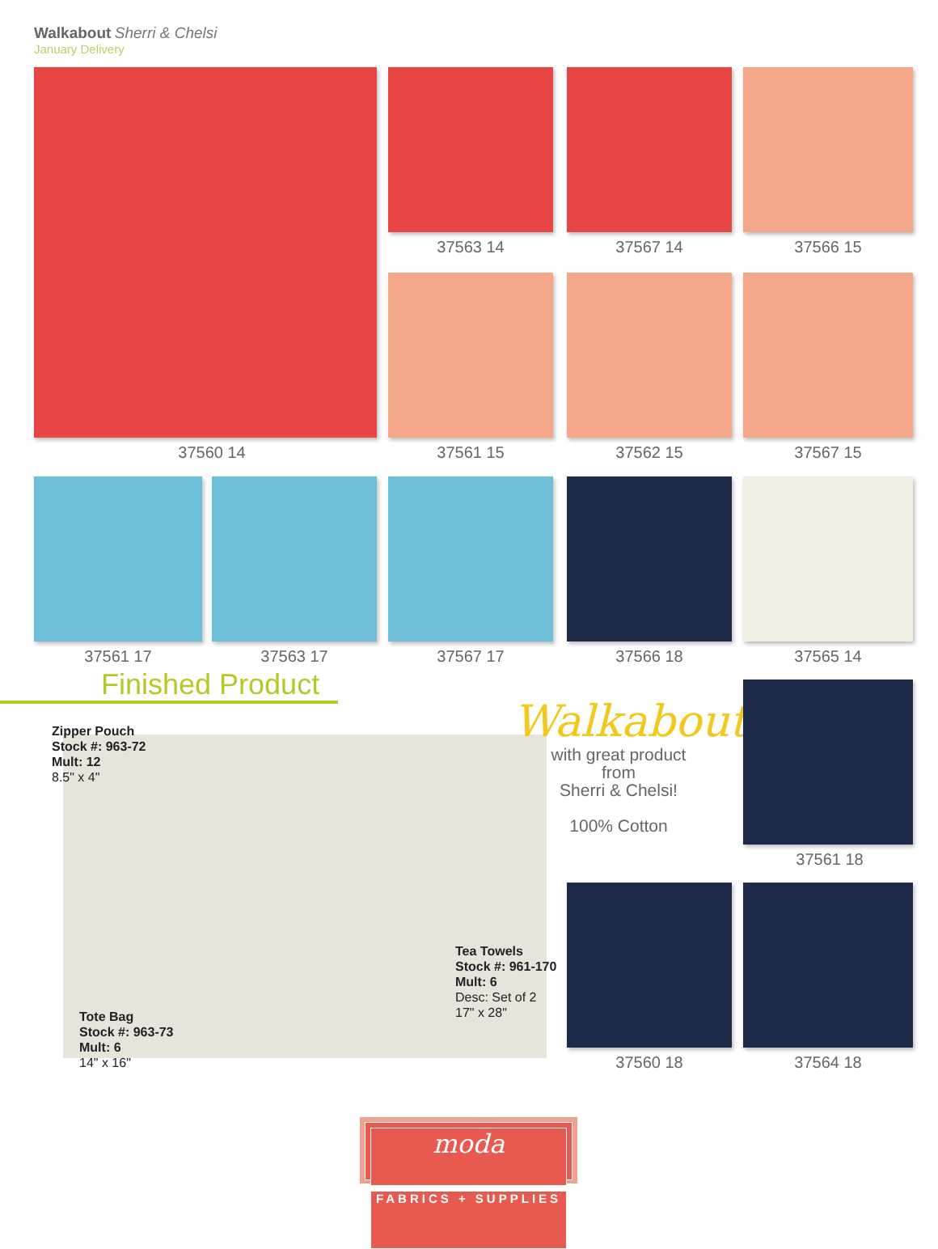Walkabout Sherri & Chelsi
January Delivery
37563 14 37567 14 37566 15
37560 14 37561 15 37562 15 37567 15
37561 17 37563 17 37567 17 37566 18 37565 14
Finished Product
Zipper Pouch
Stock #: 963-72
Mult: 12
8.5" x 4"
Tea Towels
Stock #: 961-170
Mult: 6
Desc: Set of 2
17" x 28"
Tote Bag
Stock #: 963-73
Mult: 6
14" x 16"
Walkabout
with great product
from
Sherri & Chelsi!
100% Cotton
37561 18
37560 18 37564 18
moda
FABRICS + SUPPLIES